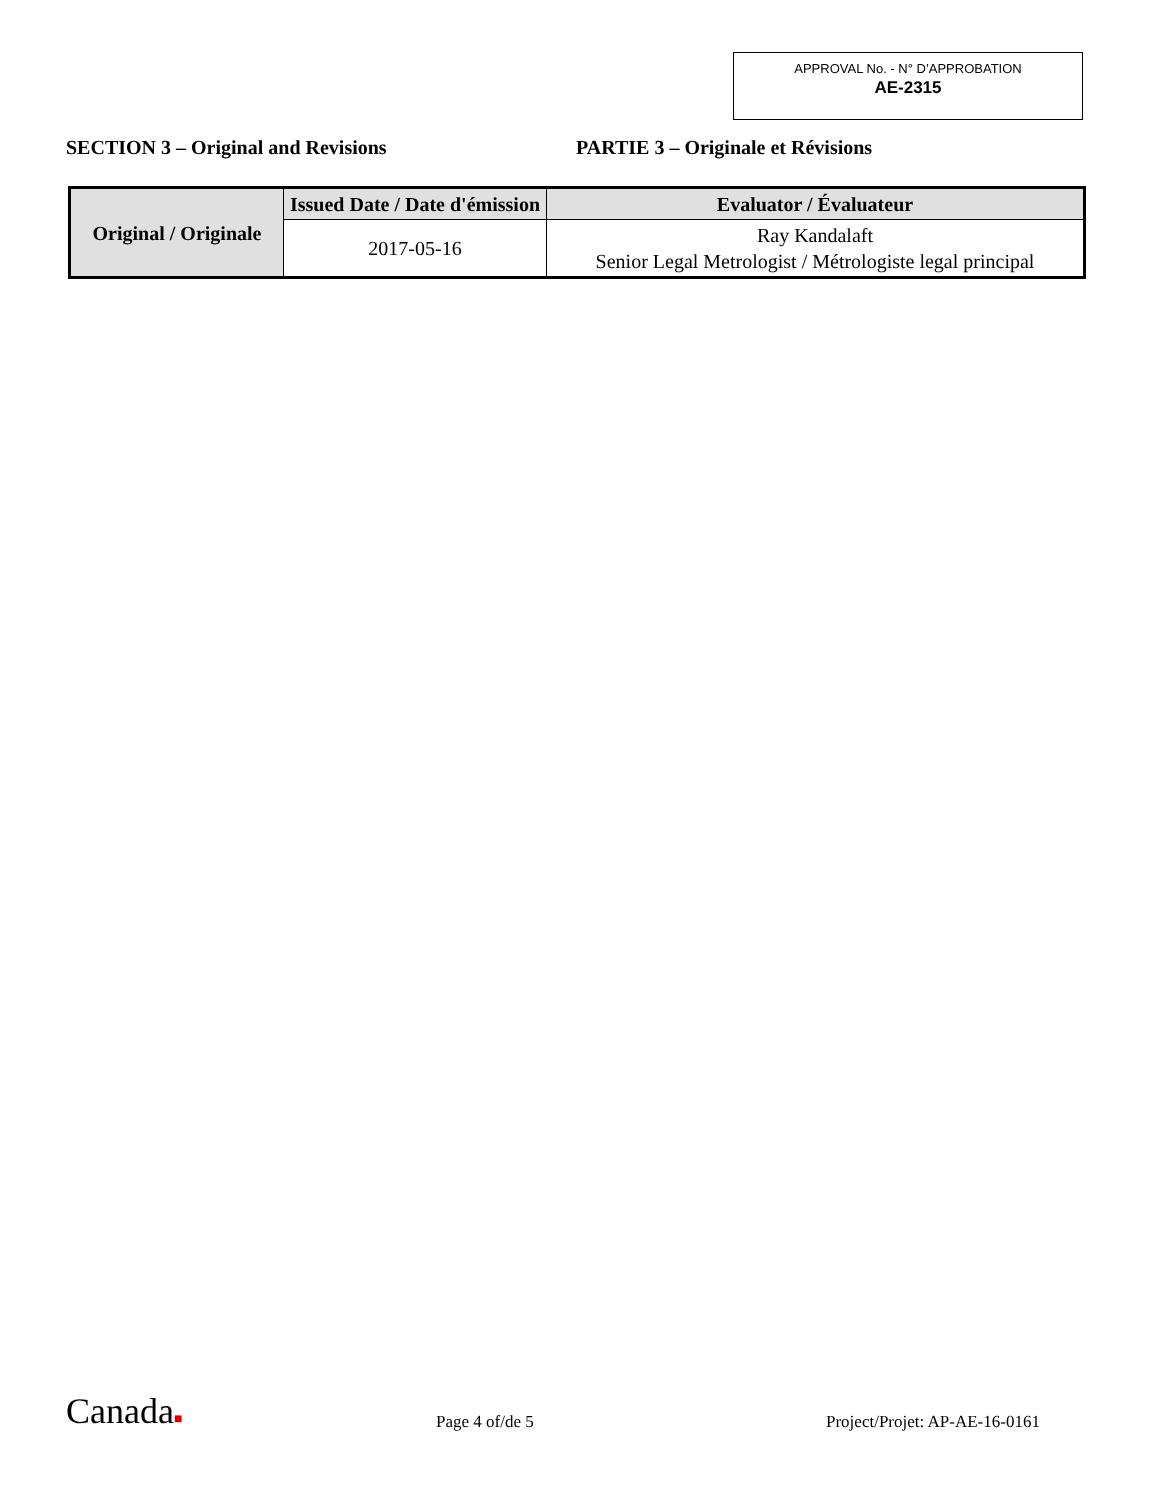APPROVAL No. - N° D’APPROBATION
AE-2315
SECTION 3 – Original and Revisions PARTIE 3 – Originale et Révisions
| Original / Originale | Issued Date / Date d'émission | Evaluator / Évaluateur |
| --- | --- | --- |
| | 2017-05-16 | Ray Kandalaft Senior Legal Metrologist / Métrologiste legal principal |
Canada■
Page 4 of/de 5
Project/Projet: AP-AE-16-0161